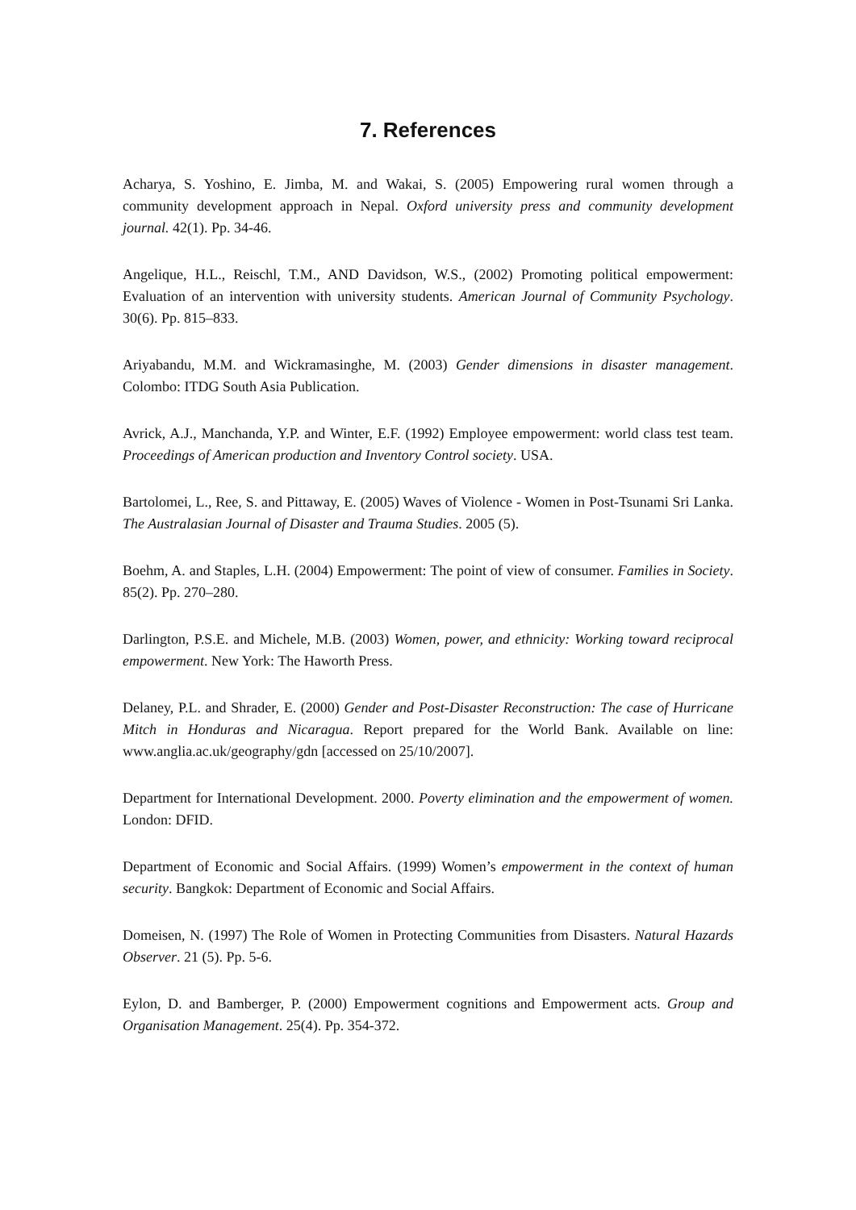7. References
Acharya, S. Yoshino, E. Jimba, M. and Wakai, S. (2005) Empowering rural women through a community development approach in Nepal. Oxford university press and community development journal. 42(1). Pp. 34-46.
Angelique, H.L., Reischl, T.M., AND Davidson, W.S., (2002) Promoting political empowerment: Evaluation of an intervention with university students. American Journal of Community Psychology. 30(6). Pp. 815–833.
Ariyabandu, M.M. and Wickramasinghe, M. (2003) Gender dimensions in disaster management. Colombo: ITDG South Asia Publication.
Avrick, A.J., Manchanda, Y.P. and Winter, E.F. (1992) Employee empowerment: world class test team. Proceedings of American production and Inventory Control society. USA.
Bartolomei, L., Ree, S. and Pittaway, E. (2005) Waves of Violence - Women in Post-Tsunami Sri Lanka. The Australasian Journal of Disaster and Trauma Studies. 2005 (5).
Boehm, A. and Staples, L.H. (2004) Empowerment: The point of view of consumer. Families in Society. 85(2). Pp. 270–280.
Darlington, P.S.E. and Michele, M.B. (2003) Women, power, and ethnicity: Working toward reciprocal empowerment. New York: The Haworth Press.
Delaney, P.L. and Shrader, E. (2000) Gender and Post-Disaster Reconstruction: The case of Hurricane Mitch in Honduras and Nicaragua. Report prepared for the World Bank. Available on line: www.anglia.ac.uk/geography/gdn [accessed on 25/10/2007].
Department for International Development. 2000. Poverty elimination and the empowerment of women. London: DFID.
Department of Economic and Social Affairs. (1999) Women’s empowerment in the context of human security. Bangkok: Department of Economic and Social Affairs.
Domeisen, N. (1997) The Role of Women in Protecting Communities from Disasters. Natural Hazards Observer. 21 (5). Pp. 5-6.
Eylon, D. and Bamberger, P. (2000) Empowerment cognitions and Empowerment acts. Group and Organisation Management. 25(4). Pp. 354-372.